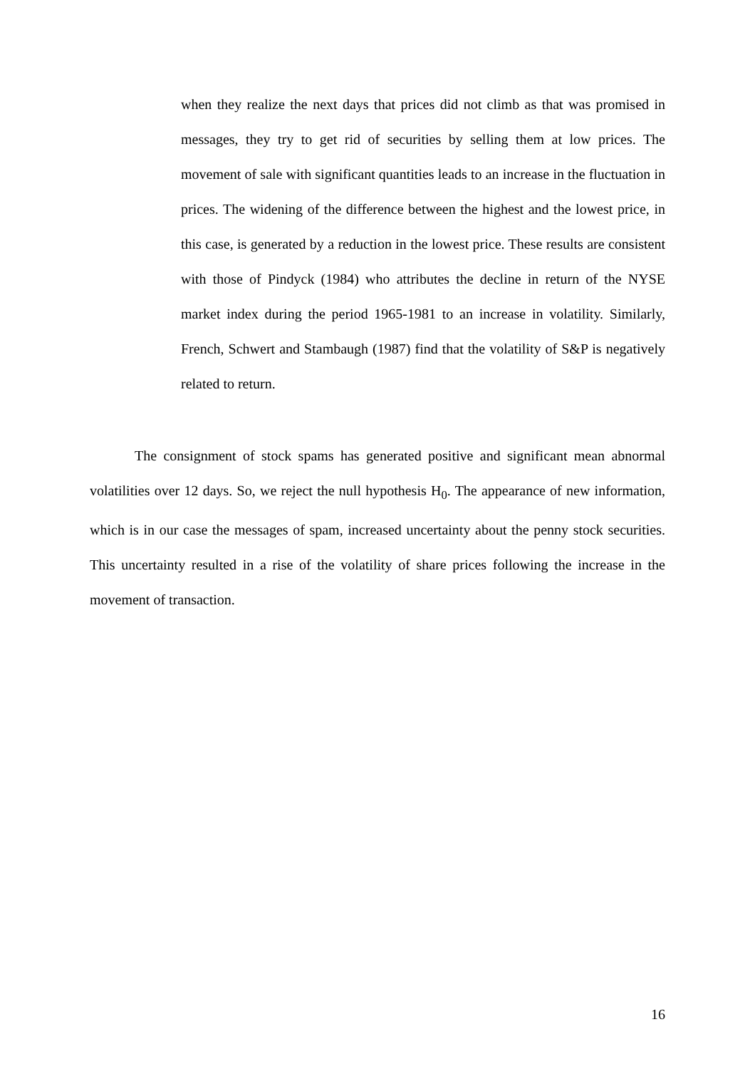when they realize the next days that prices did not climb as that was promised in messages, they try to get rid of securities by selling them at low prices. The movement of sale with significant quantities leads to an increase in the fluctuation in prices. The widening of the difference between the highest and the lowest price, in this case, is generated by a reduction in the lowest price. These results are consistent with those of Pindyck (1984) who attributes the decline in return of the NYSE market index during the period 1965-1981 to an increase in volatility. Similarly, French, Schwert and Stambaugh (1987) find that the volatility of S&P is negatively related to return.
The consignment of stock spams has generated positive and significant mean abnormal volatilities over 12 days. So, we reject the null hypothesis H<sub>0</sub>. The appearance of new information, which is in our case the messages of spam, increased uncertainty about the penny stock securities. This uncertainty resulted in a rise of the volatility of share prices following the increase in the movement of transaction.
16